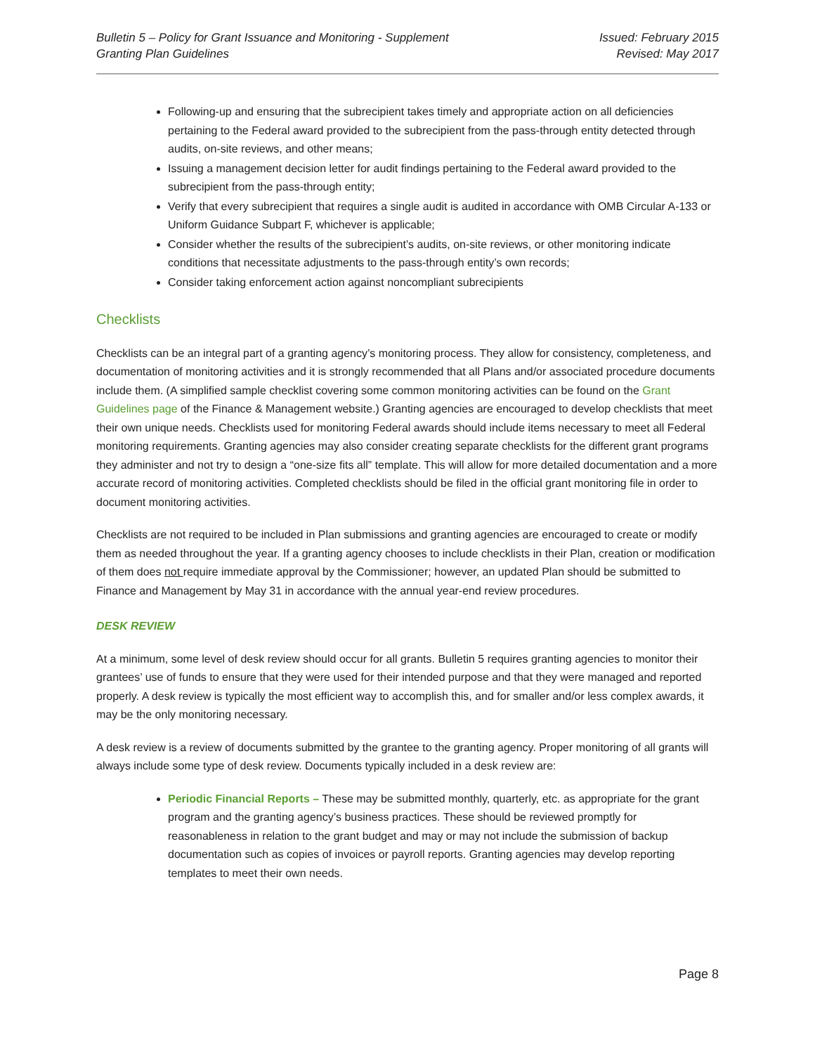Bulletin 5 – Policy for Grant Issuance and Monitoring - Supplement
Granting Plan Guidelines
Issued: February 2015
Revised: May 2017
Following-up and ensuring that the subrecipient takes timely and appropriate action on all deficiencies pertaining to the Federal award provided to the subrecipient from the pass-through entity detected through audits, on-site reviews, and other means;
Issuing a management decision letter for audit findings pertaining to the Federal award provided to the subrecipient from the pass-through entity;
Verify that every subrecipient that requires a single audit is audited in accordance with OMB Circular A-133 or Uniform Guidance Subpart F, whichever is applicable;
Consider whether the results of the subrecipient’s audits, on-site reviews, or other monitoring indicate conditions that necessitate adjustments to the pass-through entity’s own records;
Consider taking enforcement action against noncompliant subrecipients
Checklists
Checklists can be an integral part of a granting agency’s monitoring process. They allow for consistency, completeness, and documentation of monitoring activities and it is strongly recommended that all Plans and/or associated procedure documents include them. (A simplified sample checklist covering some common monitoring activities can be found on the Grant Guidelines page of the Finance & Management website.) Granting agencies are encouraged to develop checklists that meet their own unique needs. Checklists used for monitoring Federal awards should include items necessary to meet all Federal monitoring requirements. Granting agencies may also consider creating separate checklists for the different grant programs they administer and not try to design a “one-size fits all” template. This will allow for more detailed documentation and a more accurate record of monitoring activities. Completed checklists should be filed in the official grant monitoring file in order to document monitoring activities.
Checklists are not required to be included in Plan submissions and granting agencies are encouraged to create or modify them as needed throughout the year. If a granting agency chooses to include checklists in their Plan, creation or modification of them does not require immediate approval by the Commissioner; however, an updated Plan should be submitted to Finance and Management by May 31 in accordance with the annual year-end review procedures.
DESK REVIEW
At a minimum, some level of desk review should occur for all grants. Bulletin 5 requires granting agencies to monitor their grantees’ use of funds to ensure that they were used for their intended purpose and that they were managed and reported properly. A desk review is typically the most efficient way to accomplish this, and for smaller and/or less complex awards, it may be the only monitoring necessary.
A desk review is a review of documents submitted by the grantee to the granting agency. Proper monitoring of all grants will always include some type of desk review. Documents typically included in a desk review are:
Periodic Financial Reports – These may be submitted monthly, quarterly, etc. as appropriate for the grant program and the granting agency’s business practices. These should be reviewed promptly for reasonableness in relation to the grant budget and may or may not include the submission of backup documentation such as copies of invoices or payroll reports. Granting agencies may develop reporting templates to meet their own needs.
Page 8